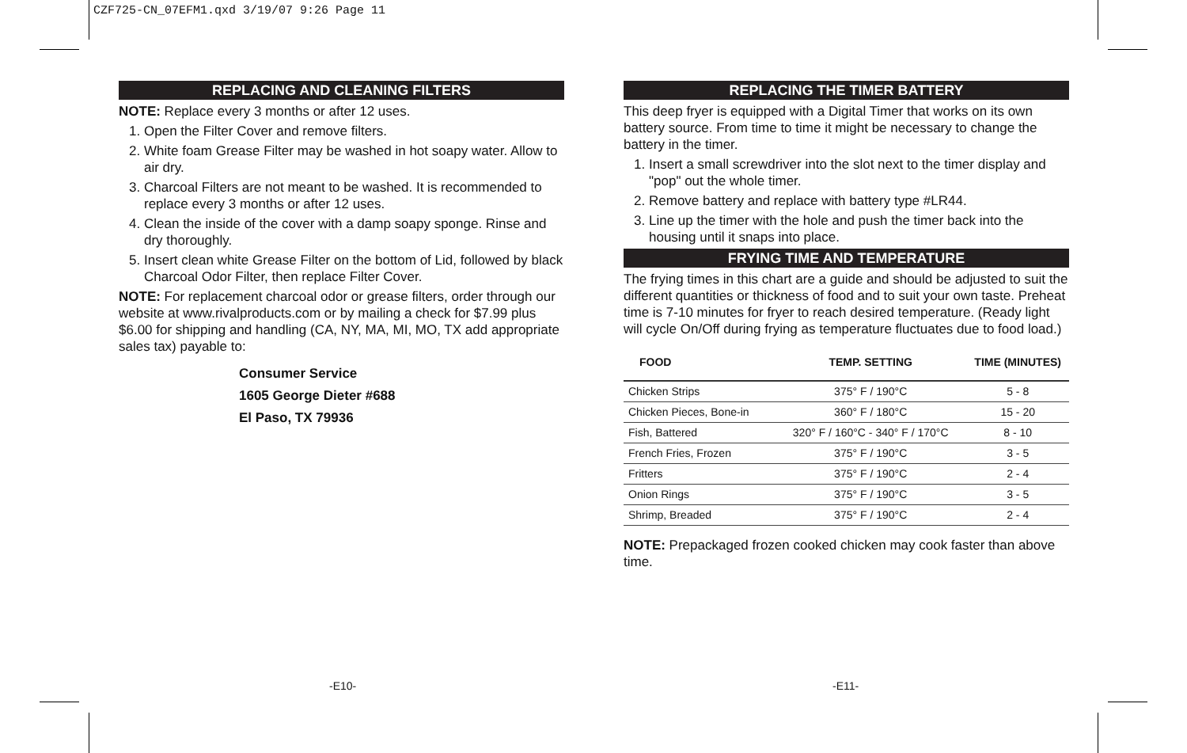CZF725-CN_07EFM1.qxd 3/19/07 9:26 Page 11
REPLACING AND CLEANING FILTERS
NOTE: Replace every 3 months or after 12 uses.
1. Open the Filter Cover and remove filters.
2. White foam Grease Filter may be washed in hot soapy water. Allow to air dry.
3. Charcoal Filters are not meant to be washed. It is recommended to replace every 3 months or after 12 uses.
4. Clean the inside of the cover with a damp soapy sponge. Rinse and dry thoroughly.
5. Insert clean white Grease Filter on the bottom of Lid, followed by black Charcoal Odor Filter, then replace Filter Cover.
NOTE: For replacement charcoal odor or grease filters, order through our website at www.rivalproducts.com or by mailing a check for $7.99 plus $6.00 for shipping and handling (CA, NY, MA, MI, MO, TX add appropriate sales tax) payable to:
Consumer Service
1605 George Dieter #688
El Paso, TX 79936
REPLACING THE TIMER BATTERY
This deep fryer is equipped with a Digital Timer that works on its own battery source. From time to time it might be necessary to change the battery in the timer.
1. Insert a small screwdriver into the slot next to the timer display and "pop" out the whole timer.
2. Remove battery and replace with battery type #LR44.
3. Line up the timer with the hole and push the timer back into the housing until it snaps into place.
FRYING TIME AND TEMPERATURE
The frying times in this chart are a guide and should be adjusted to suit the different quantities or thickness of food and to suit your own taste. Preheat time is 7-10 minutes for fryer to reach desired temperature. (Ready light will cycle On/Off during frying as temperature fluctuates due to food load.)
| FOOD | TEMP. SETTING | TIME (MINUTES) |
| --- | --- | --- |
| Chicken Strips | 375° F / 190°C | 5 - 8 |
| Chicken Pieces, Bone-in | 360° F / 180°C | 15 - 20 |
| Fish, Battered | 320° F / 160°C - 340° F / 170°C | 8 - 10 |
| French Fries, Frozen | 375° F / 190°C | 3 - 5 |
| Fritters | 375° F / 190°C | 2 - 4 |
| Onion Rings | 375° F / 190°C | 3 - 5 |
| Shrimp, Breaded | 375° F / 190°C | 2 - 4 |
NOTE: Prepackaged frozen cooked chicken may cook faster than above time.
-E10- -E11-